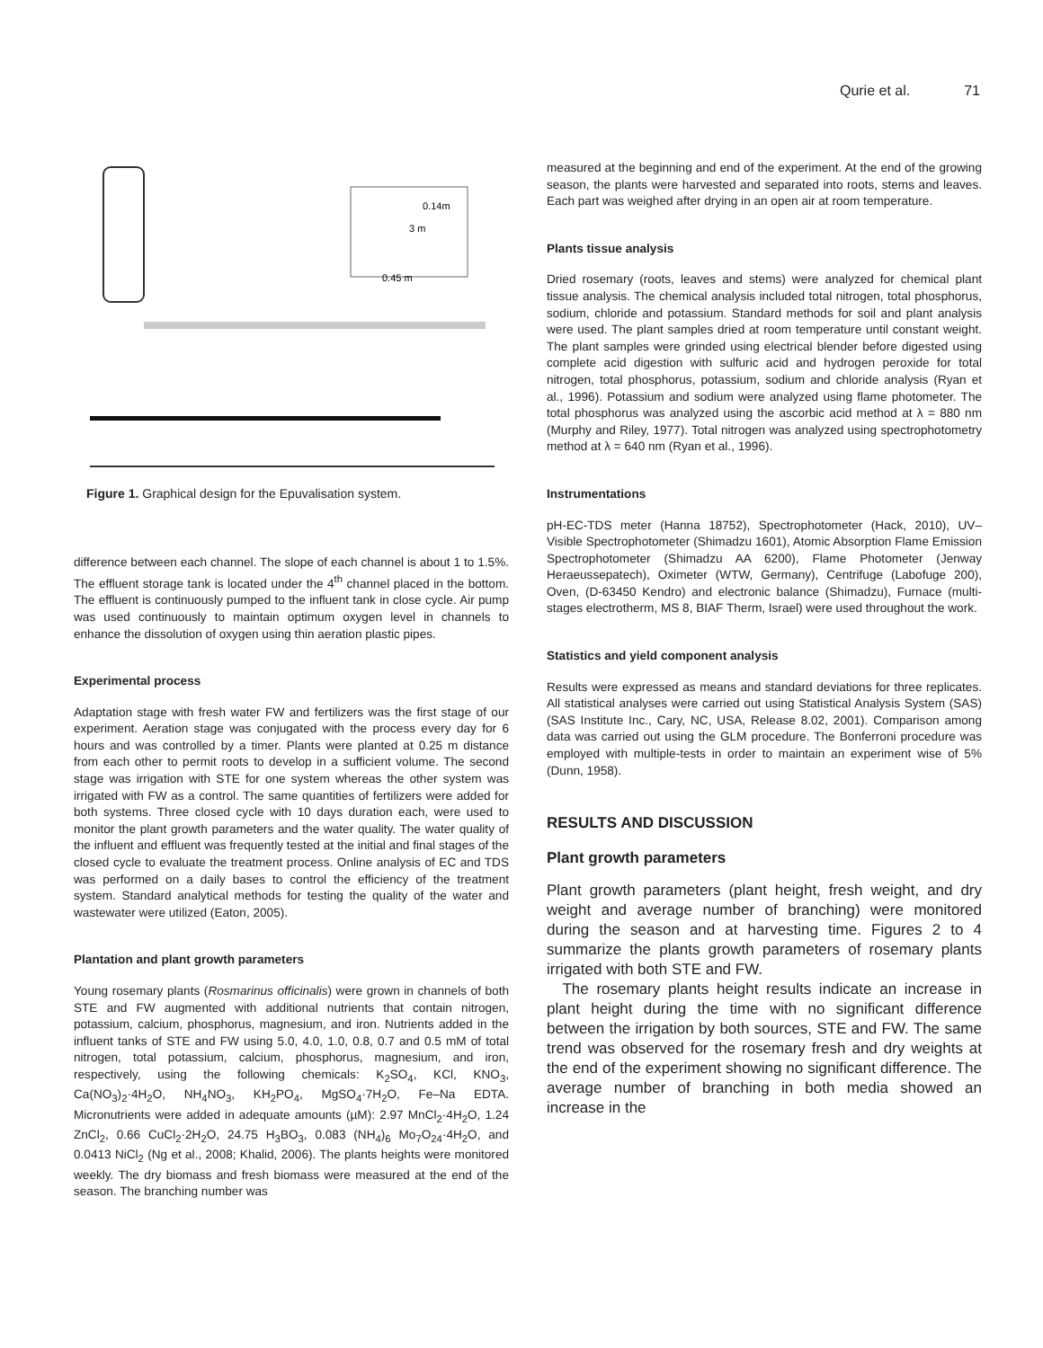Qurie et al. 71
0.14m
3 m
0.45 m
Figure 1. Graphical design for the Epuvalisation system.
difference between each channel. The slope of each channel is about 1 to 1.5%. The effluent storage tank is located under the 4<sup>th</sup> channel placed in the bottom. The effluent is continuously pumped to the influent tank in close cycle. Air pump was used continuously to maintain optimum oxygen level in channels to enhance the dissolution of oxygen using thin aeration plastic pipes.
Experimental process
Adaptation stage with fresh water FW and fertilizers was the first stage of our experiment. Aeration stage was conjugated with the process every day for 6 hours and was controlled by a timer. Plants were planted at 0.25 m distance from each other to permit roots to develop in a sufficient volume. The second stage was irrigation with STE for one system whereas the other system was irrigated with FW as a control. The same quantities of fertilizers were added for both systems. Three closed cycle with 10 days duration each, were used to monitor the plant growth parameters and the water quality. The water quality of the influent and effluent was frequently tested at the initial and final stages of the closed cycle to evaluate the treatment process. Online analysis of EC and TDS was performed on a daily bases to control the efficiency of the treatment system. Standard analytical methods for testing the quality of the water and wastewater were utilized (Eaton, 2005).
Plantation and plant growth parameters
Young rosemary plants (Rosmarinus officinalis) were grown in channels of both STE and FW augmented with additional nutrients that contain nitrogen, potassium, calcium, phosphorus, magnesium, and iron. Nutrients added in the influent tanks of STE and FW using 5.0, 4.0, 1.0, 0.8, 0.7 and 0.5 mM of total nitrogen, total potassium, calcium, phosphorus, magnesium, and iron, respectively, using the following chemicals: K<sub>2</sub>SO<sub>4</sub>, KCl, KNO<sub>3</sub>, Ca(NO<sub>3</sub>)<sub>2</sub>·4H<sub>2</sub>O, NH<sub>4</sub>NO<sub>3</sub>, KH<sub>2</sub>PO<sub>4</sub>, MgSO<sub>4</sub>·7H<sub>2</sub>O, Fe–Na EDTA. Micronutrients were added in adequate amounts (µM): 2.97 MnCl<sub>2</sub>·4H<sub>2</sub>O, 1.24 ZnCl<sub>2</sub>, 0.66 CuCl<sub>2</sub>·2H<sub>2</sub>O, 24.75 H<sub>3</sub>BO<sub>3</sub>, 0.083 (NH<sub>4</sub>)<sub>6</sub> Mo<sub>7</sub>O<sub>24</sub>·4H<sub>2</sub>O, and 0.0413 NiCl<sub>2</sub> (Ng et al., 2008; Khalid, 2006). The plants heights were monitored weekly. The dry biomass and fresh biomass were measured at the end of the season. The branching number was
measured at the beginning and end of the experiment. At the end of the growing season, the plants were harvested and separated into roots, stems and leaves. Each part was weighed after drying in an open air at room temperature.
Plants tissue analysis
Dried rosemary (roots, leaves and stems) were analyzed for chemical plant tissue analysis. The chemical analysis included total nitrogen, total phosphorus, sodium, chloride and potassium. Standard methods for soil and plant analysis were used. The plant samples dried at room temperature until constant weight. The plant samples were grinded using electrical blender before digested using complete acid digestion with sulfuric acid and hydrogen peroxide for total nitrogen, total phosphorus, potassium, sodium and chloride analysis (Ryan et al., 1996). Potassium and sodium were analyzed using flame photometer. The total phosphorus was analyzed using the ascorbic acid method at λ = 880 nm (Murphy and Riley, 1977). Total nitrogen was analyzed using spectrophotometry method at λ = 640 nm (Ryan et al., 1996).
Instrumentations
pH-EC-TDS meter (Hanna 18752), Spectrophotometer (Hack, 2010), UV–Visible Spectrophotometer (Shimadzu 1601), Atomic Absorption Flame Emission Spectrophotometer (Shimadzu AA 6200), Flame Photometer (Jenway Heraeussepatech), Oximeter (WTW, Germany), Centrifuge (Labofuge 200), Oven, (D-63450 Kendro) and electronic balance (Shimadzu), Furnace (multi-stages electrotherm, MS 8, BIAF Therm, Israel) were used throughout the work.
Statistics and yield component analysis
Results were expressed as means and standard deviations for three replicates. All statistical analyses were carried out using Statistical Analysis System (SAS) (SAS Institute Inc., Cary, NC, USA, Release 8.02, 2001). Comparison among data was carried out using the GLM procedure. The Bonferroni procedure was employed with multiple-tests in order to maintain an experiment wise of 5% (Dunn, 1958).
RESULTS AND DISCUSSION
Plant growth parameters
Plant growth parameters (plant height, fresh weight, and dry weight and average number of branching) were monitored during the season and at harvesting time. Figures 2 to 4 summarize the plants growth parameters of rosemary plants irrigated with both STE and FW.
The rosemary plants height results indicate an increase in plant height during the time with no significant difference between the irrigation by both sources, STE and FW. The same trend was observed for the rosemary fresh and dry weights at the end of the experiment showing no significant difference. The average number of branching in both media showed an increase in the